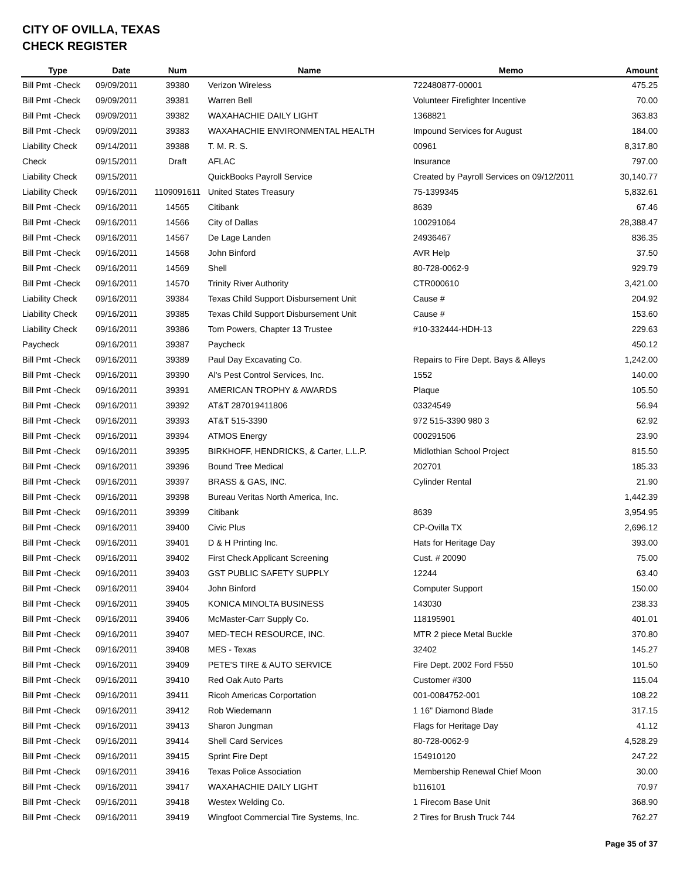CITY OF OVILLA, TEXAS
CHECK REGISTER
| Type | Date | Num | Name | Memo | Amount |
| --- | --- | --- | --- | --- | --- |
| Bill Pmt -Check | 09/09/2011 | 39380 | Verizon Wireless | 722480877-00001 | 475.25 |
| Bill Pmt -Check | 09/09/2011 | 39381 | Warren Bell | Volunteer Firefighter Incentive | 70.00 |
| Bill Pmt -Check | 09/09/2011 | 39382 | WAXAHACHIE DAILY LIGHT | 1368821 | 363.83 |
| Bill Pmt -Check | 09/09/2011 | 39383 | WAXAHACHIE ENVIRONMENTAL HEALTH | Impound Services for August | 184.00 |
| Liability Check | 09/14/2011 | 39388 | T. M. R. S. | 00961 | 8,317.80 |
| Check | 09/15/2011 | Draft | AFLAC | Insurance | 797.00 |
| Liability Check | 09/15/2011 | | QuickBooks Payroll Service | Created by Payroll Services on 09/12/2011 | 30,140.77 |
| Liability Check | 09/16/2011 | 1109091611 | United States Treasury | 75-1399345 | 5,832.61 |
| Bill Pmt -Check | 09/16/2011 | 14565 | Citibank | 8639 | 67.46 |
| Bill Pmt -Check | 09/16/2011 | 14566 | City of Dallas | 100291064 | 28,388.47 |
| Bill Pmt -Check | 09/16/2011 | 14567 | De Lage Landen | 24936467 | 836.35 |
| Bill Pmt -Check | 09/16/2011 | 14568 | John Binford | AVR Help | 37.50 |
| Bill Pmt -Check | 09/16/2011 | 14569 | Shell | 80-728-0062-9 | 929.79 |
| Bill Pmt -Check | 09/16/2011 | 14570 | Trinity River Authority | CTR000610 | 3,421.00 |
| Liability Check | 09/16/2011 | 39384 | Texas Child Support Disbursement Unit | Cause # | 204.92 |
| Liability Check | 09/16/2011 | 39385 | Texas Child Support Disbursement Unit | Cause # | 153.60 |
| Liability Check | 09/16/2011 | 39386 | Tom Powers, Chapter 13 Trustee | #10-332444-HDH-13 | 229.63 |
| Paycheck | 09/16/2011 | 39387 | Paycheck | | 450.12 |
| Bill Pmt -Check | 09/16/2011 | 39389 | Paul Day Excavating Co. | Repairs to Fire Dept. Bays & Alleys | 1,242.00 |
| Bill Pmt -Check | 09/16/2011 | 39390 | Al's Pest Control Services, Inc. | 1552 | 140.00 |
| Bill Pmt -Check | 09/16/2011 | 39391 | AMERICAN TROPHY & AWARDS | Plaque | 105.50 |
| Bill Pmt -Check | 09/16/2011 | 39392 | AT&T 287019411806 | 03324549 | 56.94 |
| Bill Pmt -Check | 09/16/2011 | 39393 | AT&T 515-3390 | 972 515-3390 980 3 | 62.92 |
| Bill Pmt -Check | 09/16/2011 | 39394 | ATMOS Energy | 000291506 | 23.90 |
| Bill Pmt -Check | 09/16/2011 | 39395 | BIRKHOFF, HENDRICKS, & Carter, L.L.P. | Midlothian School Project | 815.50 |
| Bill Pmt -Check | 09/16/2011 | 39396 | Bound Tree Medical | 202701 | 185.33 |
| Bill Pmt -Check | 09/16/2011 | 39397 | BRASS & GAS, INC. | Cylinder Rental | 21.90 |
| Bill Pmt -Check | 09/16/2011 | 39398 | Bureau Veritas North America, Inc. | | 1,442.39 |
| Bill Pmt -Check | 09/16/2011 | 39399 | Citibank | 8639 | 3,954.95 |
| Bill Pmt -Check | 09/16/2011 | 39400 | Civic Plus | CP-Ovilla TX | 2,696.12 |
| Bill Pmt -Check | 09/16/2011 | 39401 | D & H Printing Inc. | Hats for Heritage Day | 393.00 |
| Bill Pmt -Check | 09/16/2011 | 39402 | First Check Applicant Screening | Cust. # 20090 | 75.00 |
| Bill Pmt -Check | 09/16/2011 | 39403 | GST PUBLIC SAFETY SUPPLY | 12244 | 63.40 |
| Bill Pmt -Check | 09/16/2011 | 39404 | John Binford | Computer Support | 150.00 |
| Bill Pmt -Check | 09/16/2011 | 39405 | KONICA MINOLTA BUSINESS | 143030 | 238.33 |
| Bill Pmt -Check | 09/16/2011 | 39406 | McMaster-Carr Supply Co. | 118195901 | 401.01 |
| Bill Pmt -Check | 09/16/2011 | 39407 | MED-TECH RESOURCE, INC. | MTR 2 piece Metal Buckle | 370.80 |
| Bill Pmt -Check | 09/16/2011 | 39408 | MES - Texas | 32402 | 145.27 |
| Bill Pmt -Check | 09/16/2011 | 39409 | PETE'S TIRE & AUTO SERVICE | Fire Dept. 2002 Ford F550 | 101.50 |
| Bill Pmt -Check | 09/16/2011 | 39410 | Red Oak Auto Parts | Customer #300 | 115.04 |
| Bill Pmt -Check | 09/16/2011 | 39411 | Ricoh Americas Corportation | 001-0084752-001 | 108.22 |
| Bill Pmt -Check | 09/16/2011 | 39412 | Rob Wiedemann | 1 16" Diamond Blade | 317.15 |
| Bill Pmt -Check | 09/16/2011 | 39413 | Sharon Jungman | Flags for Heritage Day | 41.12 |
| Bill Pmt -Check | 09/16/2011 | 39414 | Shell Card Services | 80-728-0062-9 | 4,528.29 |
| Bill Pmt -Check | 09/16/2011 | 39415 | Sprint Fire Dept | 154910120 | 247.22 |
| Bill Pmt -Check | 09/16/2011 | 39416 | Texas Police Association | Membership Renewal Chief Moon | 30.00 |
| Bill Pmt -Check | 09/16/2011 | 39417 | WAXAHACHIE DAILY LIGHT | b116101 | 70.97 |
| Bill Pmt -Check | 09/16/2011 | 39418 | Westex Welding Co. | 1 Firecom Base Unit | 368.90 |
| Bill Pmt -Check | 09/16/2011 | 39419 | Wingfoot Commercial Tire Systems, Inc. | 2 Tires for Brush Truck 744 | 762.27 |
Page 35 of 37